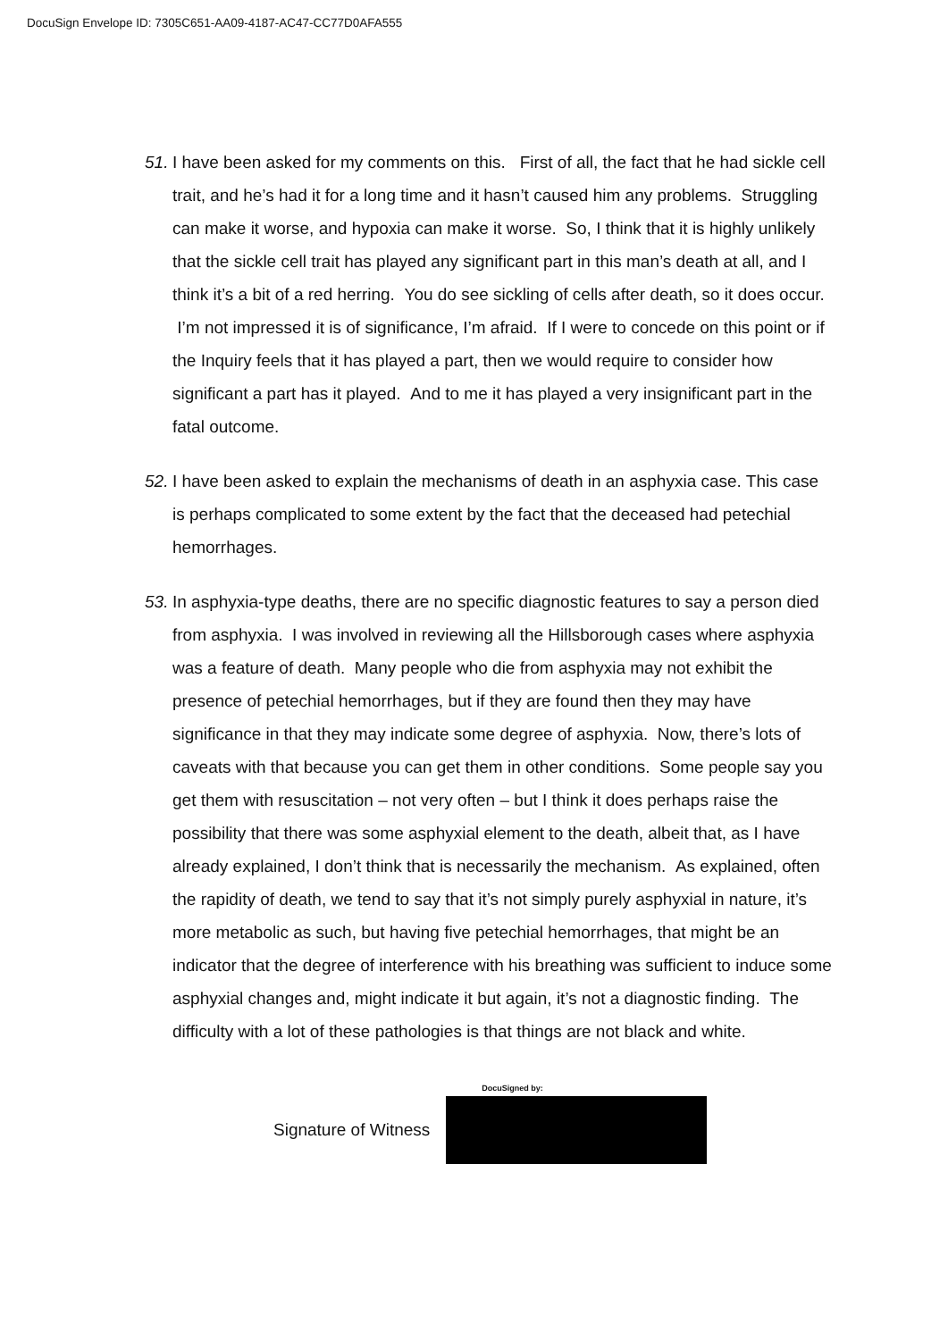DocuSign Envelope ID: 7305C651-AA09-4187-AC47-CC77D0AFA555
51.
I have been asked for my comments on this. First of all, the fact that he had sickle cell trait, and he’s had it for a long time and it hasn’t caused him any problems. Struggling can make it worse, and hypoxia can make it worse. So, I think that it is highly unlikely that the sickle cell trait has played any significant part in this man’s death at all, and I think it’s a bit of a red herring. You do see sickling of cells after death, so it does occur. I’m not impressed it is of significance, I’m afraid. If I were to concede on this point or if the Inquiry feels that it has played a part, then we would require to consider how significant a part has it played. And to me it has played a very insignificant part in the fatal outcome.
52.
I have been asked to explain the mechanisms of death in an asphyxia case. This case is perhaps complicated to some extent by the fact that the deceased had petechial hemorrhages.
53.
In asphyxia-type deaths, there are no specific diagnostic features to say a person died from asphyxia. I was involved in reviewing all the Hillsborough cases where asphyxia was a feature of death. Many people who die from asphyxia may not exhibit the presence of petechial hemorrhages, but if they are found then they may have significance in that they may indicate some degree of asphyxia. Now, there’s lots of caveats with that because you can get them in other conditions. Some people say you get them with resuscitation – not very often – but I think it does perhaps raise the possibility that there was some asphyxial element to the death, albeit that, as I have already explained, I don’t think that is necessarily the mechanism. As explained, often the rapidity of death, we tend to say that it’s not simply purely asphyxial in nature, it’s more metabolic as such, but having five petechial hemorrhages, that might be an indicator that the degree of interference with his breathing was sufficient to induce some asphyxial changes and, might indicate it but again, it’s not a diagnostic finding. The difficulty with a lot of these pathologies is that things are not black and white.
Signature of Witness
DocuSigned by: